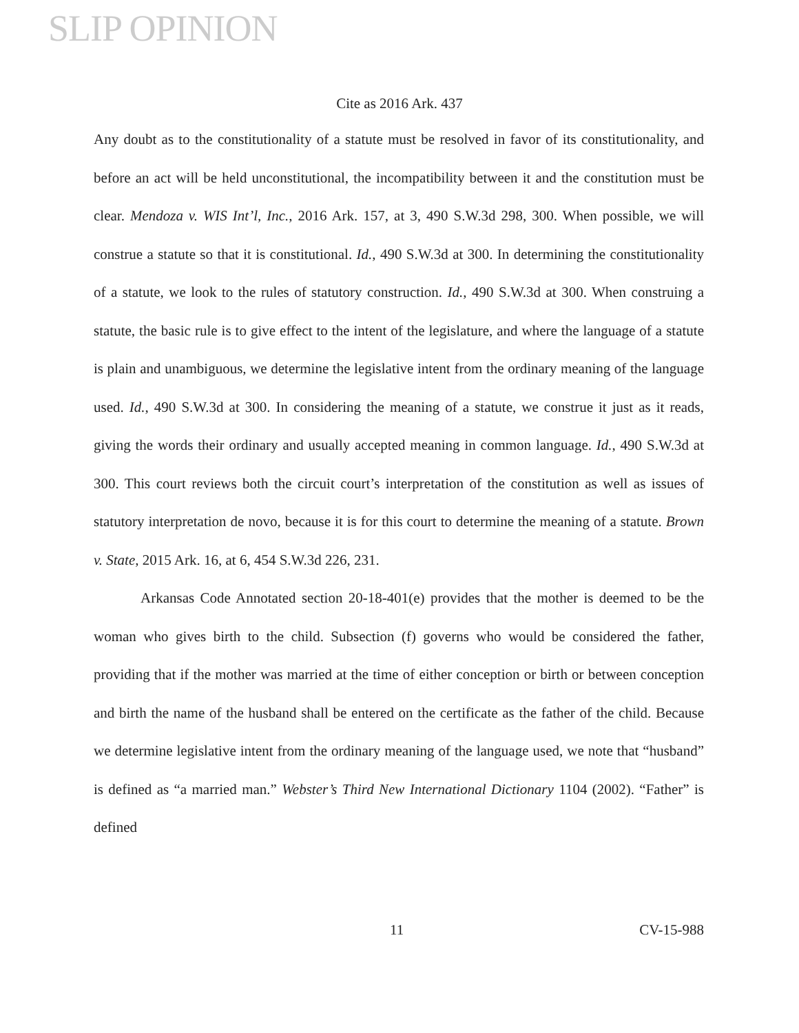SLIP OPINION
Cite as 2016 Ark. 437
Any doubt as to the constitutionality of a statute must be resolved in favor of its constitutionality, and before an act will be held unconstitutional, the incompatibility between it and the constitution must be clear. Mendoza v. WIS Int’l, Inc., 2016 Ark. 157, at 3, 490 S.W.3d 298, 300. When possible, we will construe a statute so that it is constitutional. Id., 490 S.W.3d at 300. In determining the constitutionality of a statute, we look to the rules of statutory construction. Id., 490 S.W.3d at 300. When construing a statute, the basic rule is to give effect to the intent of the legislature, and where the language of a statute is plain and unambiguous, we determine the legislative intent from the ordinary meaning of the language used. Id., 490 S.W.3d at 300. In considering the meaning of a statute, we construe it just as it reads, giving the words their ordinary and usually accepted meaning in common language. Id., 490 S.W.3d at 300. This court reviews both the circuit court’s interpretation of the constitution as well as issues of statutory interpretation de novo, because it is for this court to determine the meaning of a statute. Brown v. State, 2015 Ark. 16, at 6, 454 S.W.3d 226, 231.
Arkansas Code Annotated section 20-18-401(e) provides that the mother is deemed to be the woman who gives birth to the child. Subsection (f) governs who would be considered the father, providing that if the mother was married at the time of either conception or birth or between conception and birth the name of the husband shall be entered on the certificate as the father of the child. Because we determine legislative intent from the ordinary meaning of the language used, we note that “husband” is defined as “a married man.” Webster’s Third New International Dictionary 1104 (2002). “Father” is defined
11 CV-15-988